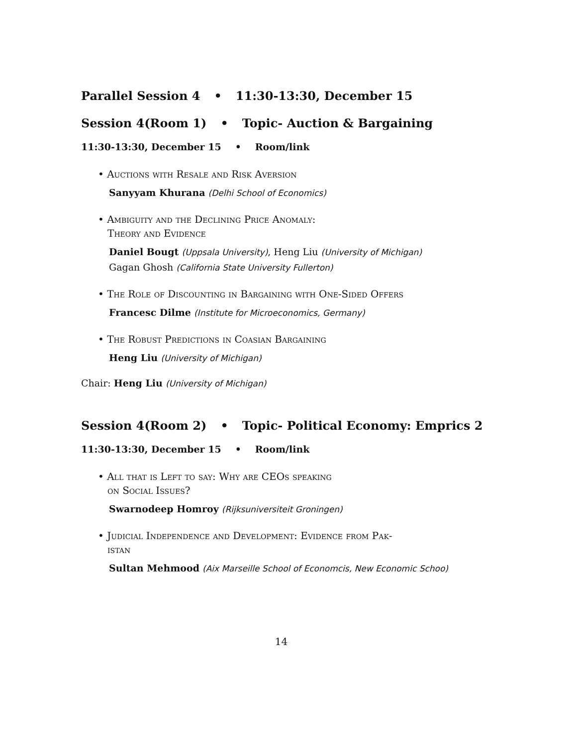Parallel Session 4 • 11:30-13:30, December 15
Session 4(Room 1) • Topic- Auction & Bargaining
11:30-13:30, December 15 • Room/link
• Auctions with Resale and Risk Aversion
Sanyyam Khurana (Delhi School of Economics)
• Ambiguity and the Declining Price Anomaly:
Theory and Evidence
Daniel Bougt (Uppsala University), Heng Liu (University of Michigan)
Gagan Ghosh (California State University Fullerton)
• The Role of Discounting in Bargaining with One-Sided Offers
Francesc Dilme (Institute for Microeconomics, Germany)
• The Robust Predictions in Coasian Bargaining
Heng Liu (University of Michigan)
Chair: Heng Liu (University of Michigan)
Session 4(Room 2) • Topic- Political Economy: Emprics 2
11:30-13:30, December 15 • Room/link
• All that is Left to say: Why are CEOs speaking
on Social Issues?
Swarnodeep Homroy (Rijksuniversiteit Groningen)
• Judicial Independence and Development: Evidence from Pak-
istan
Sultan Mehmood (Aix Marseille School of Economcis, New Economic Schoo)
14